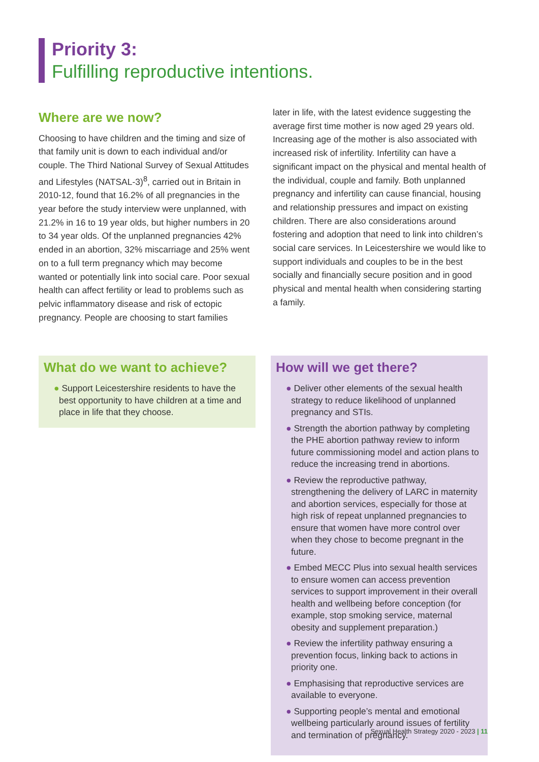Priority 3:
Fulfilling reproductive intentions.
Where are we now?
Choosing to have children and the timing and size of that family unit is down to each individual and/or couple. The Third National Survey of Sexual Attitudes and Lifestyles (NATSAL-3)<sup>8</sup>, carried out in Britain in 2010-12, found that 16.2% of all pregnancies in the year before the study interview were unplanned, with 21.2% in 16 to 19 year olds, but higher numbers in 20 to 34 year olds. Of the unplanned pregnancies 42% ended in an abortion, 32% miscarriage and 25% went on to a full term pregnancy which may become wanted or potentially link into social care. Poor sexual health can affect fertility or lead to problems such as pelvic inflammatory disease and risk of ectopic pregnancy. People are choosing to start families
later in life, with the latest evidence suggesting the average first time mother is now aged 29 years old. Increasing age of the mother is also associated with increased risk of infertility. Infertility can have a significant impact on the physical and mental health of the individual, couple and family. Both unplanned pregnancy and infertility can cause financial, housing and relationship pressures and impact on existing children. There are also considerations around fostering and adoption that need to link into children’s social care services. In Leicestershire we would like to support individuals and couples to be in the best socially and financially secure position and in good physical and mental health when considering starting a family.
What do we want to achieve?
● Support Leicestershire residents to have the best opportunity to have children at a time and place in life that they choose.
How will we get there?
● Deliver other elements of the sexual health strategy to reduce likelihood of unplanned pregnancy and STIs.
● Strength the abortion pathway by completing the PHE abortion pathway review to inform future commissioning model and action plans to reduce the increasing trend in abortions.
● Review the reproductive pathway, strengthening the delivery of LARC in maternity and abortion services, especially for those at high risk of repeat unplanned pregnancies to ensure that women have more control over when they chose to become pregnant in the future.
● Embed MECC Plus into sexual health services to ensure women can access prevention services to support improvement in their overall health and wellbeing before conception (for example, stop smoking service, maternal obesity and supplement preparation.)
● Review the infertility pathway ensuring a prevention focus, linking back to actions in priority one.
● Emphasising that reproductive services are available to everyone.
● Supporting people’s mental and emotional wellbeing particularly around issues of fertility and termination of pregnancy.
Sexual Health Strategy 2020 - 2023 | 11